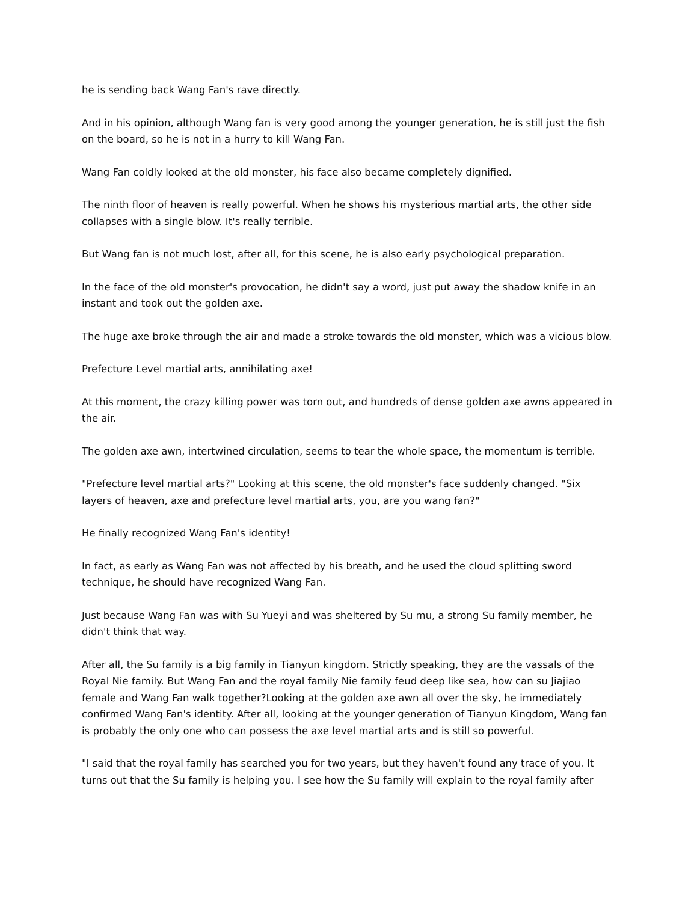he is sending back Wang Fan's rave directly.
And in his opinion, although Wang fan is very good among the younger generation, he is still just the fish on the board, so he is not in a hurry to kill Wang Fan.
Wang Fan coldly looked at the old monster, his face also became completely dignified.
The ninth floor of heaven is really powerful. When he shows his mysterious martial arts, the other side collapses with a single blow. It's really terrible.
But Wang fan is not much lost, after all, for this scene, he is also early psychological preparation.
In the face of the old monster's provocation, he didn't say a word, just put away the shadow knife in an instant and took out the golden axe.
The huge axe broke through the air and made a stroke towards the old monster, which was a vicious blow.
Prefecture Level martial arts, annihilating axe!
At this moment, the crazy killing power was torn out, and hundreds of dense golden axe awns appeared in the air.
The golden axe awn, intertwined circulation, seems to tear the whole space, the momentum is terrible.
"Prefecture level martial arts?" Looking at this scene, the old monster's face suddenly changed. "Six layers of heaven, axe and prefecture level martial arts, you, are you wang fan?"
He finally recognized Wang Fan's identity!
In fact, as early as Wang Fan was not affected by his breath, and he used the cloud splitting sword technique, he should have recognized Wang Fan.
Just because Wang Fan was with Su Yueyi and was sheltered by Su mu, a strong Su family member, he didn't think that way.
After all, the Su family is a big family in Tianyun kingdom. Strictly speaking, they are the vassals of the Royal Nie family. But Wang Fan and the royal family Nie family feud deep like sea, how can su Jiajiao female and Wang Fan walk together?Looking at the golden axe awn all over the sky, he immediately confirmed Wang Fan's identity. After all, looking at the younger generation of Tianyun Kingdom, Wang fan is probably the only one who can possess the axe level martial arts and is still so powerful.
"I said that the royal family has searched you for two years, but they haven't found any trace of you. It turns out that the Su family is helping you. I see how the Su family will explain to the royal family after